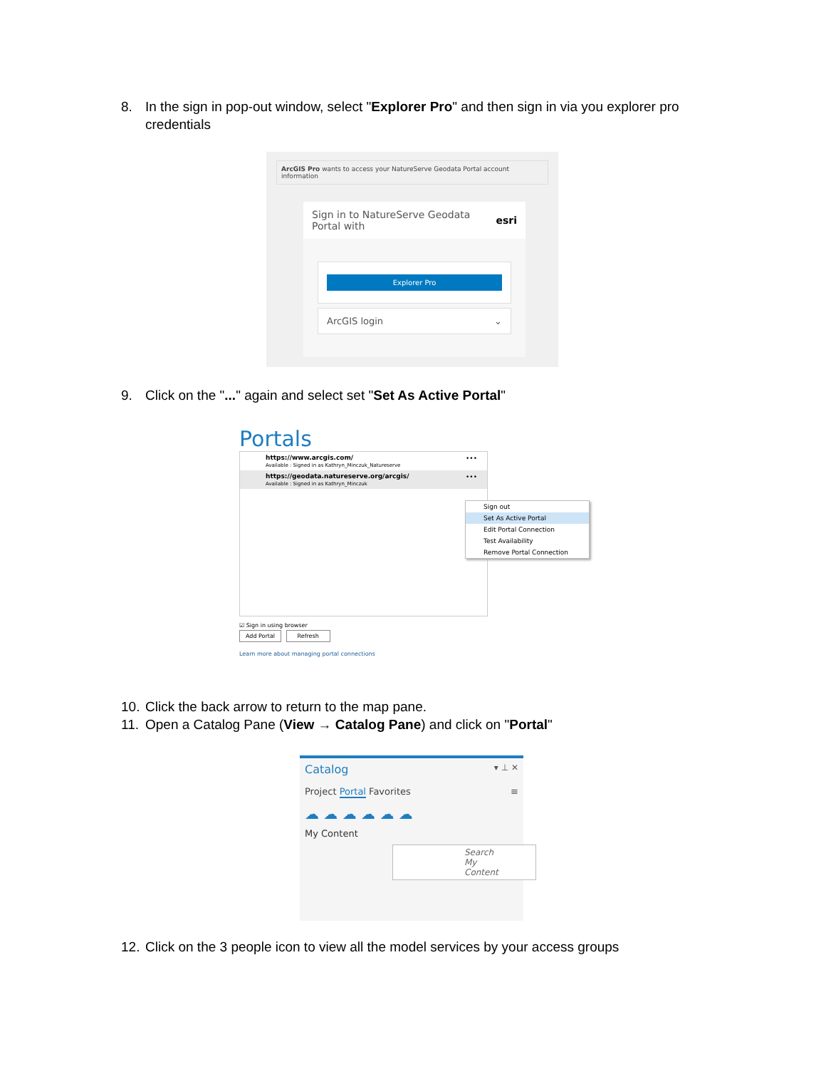8. In the sign in pop-out window, select "Explorer Pro" and then sign in via you explorer pro
credentials
ArcGIS Pro wants to access your NatureServe Geodata Portal account information
Sign in to NatureServe Geodata
Portal with
esri
Explorer Pro
ArcGIS login ⌄
9. Click on the "..." again and select set "Set As Active Portal"
Portals
https://www.arcgis.com/
Available : Signed in as Kathryn_Minczuk_Natureserve
•••
https://geodata.natureserve.org/arcgis/
Available : Signed in as Kathryn_Minczuk
•••
Sign out
Set As Active Portal
Edit Portal Connection
Test Availability
Remove Portal Connection
☑ Sign in using browser
Add Portal Refresh
Learn more about managing portal connections
10. Click the back arrow to return to the map pane.
11. Open a Catalog Pane (View → Catalog Pane) and click on "Portal"
Catalog ▾ ⊥ ✕
Project Portal Favorites ≡
☁ ☁ ☁ ☁ ☁ ☁
My Content
Search My Content
12. Click on the 3 people icon to view all the model services by your access groups